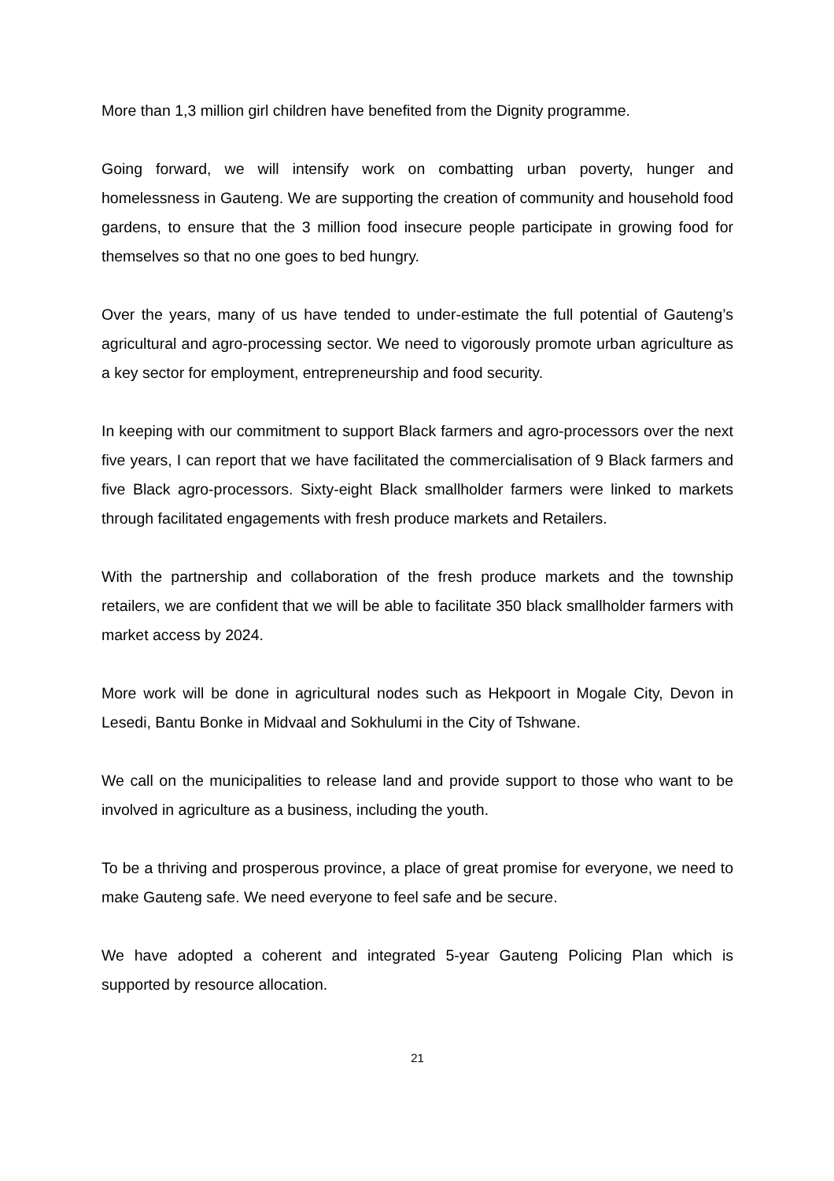More than 1,3 million girl children have benefited from the Dignity programme.
Going forward, we will intensify work on combatting urban poverty, hunger and homelessness in Gauteng. We are supporting the creation of community and household food gardens, to ensure that the 3 million food insecure people participate in growing food for themselves so that no one goes to bed hungry.
Over the years, many of us have tended to under-estimate the full potential of Gauteng’s agricultural and agro-processing sector. We need to vigorously promote urban agriculture as a key sector for employment, entrepreneurship and food security.
In keeping with our commitment to support Black farmers and agro-processors over the next five years, I can report that we have facilitated the commercialisation of 9 Black farmers and five Black agro-processors. Sixty-eight Black smallholder farmers were linked to markets through facilitated engagements with fresh produce markets and Retailers.
With the partnership and collaboration of the fresh produce markets and the township retailers, we are confident that we will be able to facilitate 350 black smallholder farmers with market access by 2024.
More work will be done in agricultural nodes such as Hekpoort in Mogale City, Devon in Lesedi, Bantu Bonke in Midvaal and Sokhulumi in the City of Tshwane.
We call on the municipalities to release land and provide support to those who want to be involved in agriculture as a business, including the youth.
To be a thriving and prosperous province, a place of great promise for everyone, we need to make Gauteng safe. We need everyone to feel safe and be secure.
We have adopted a coherent and integrated 5-year Gauteng Policing Plan which is supported by resource allocation.
21